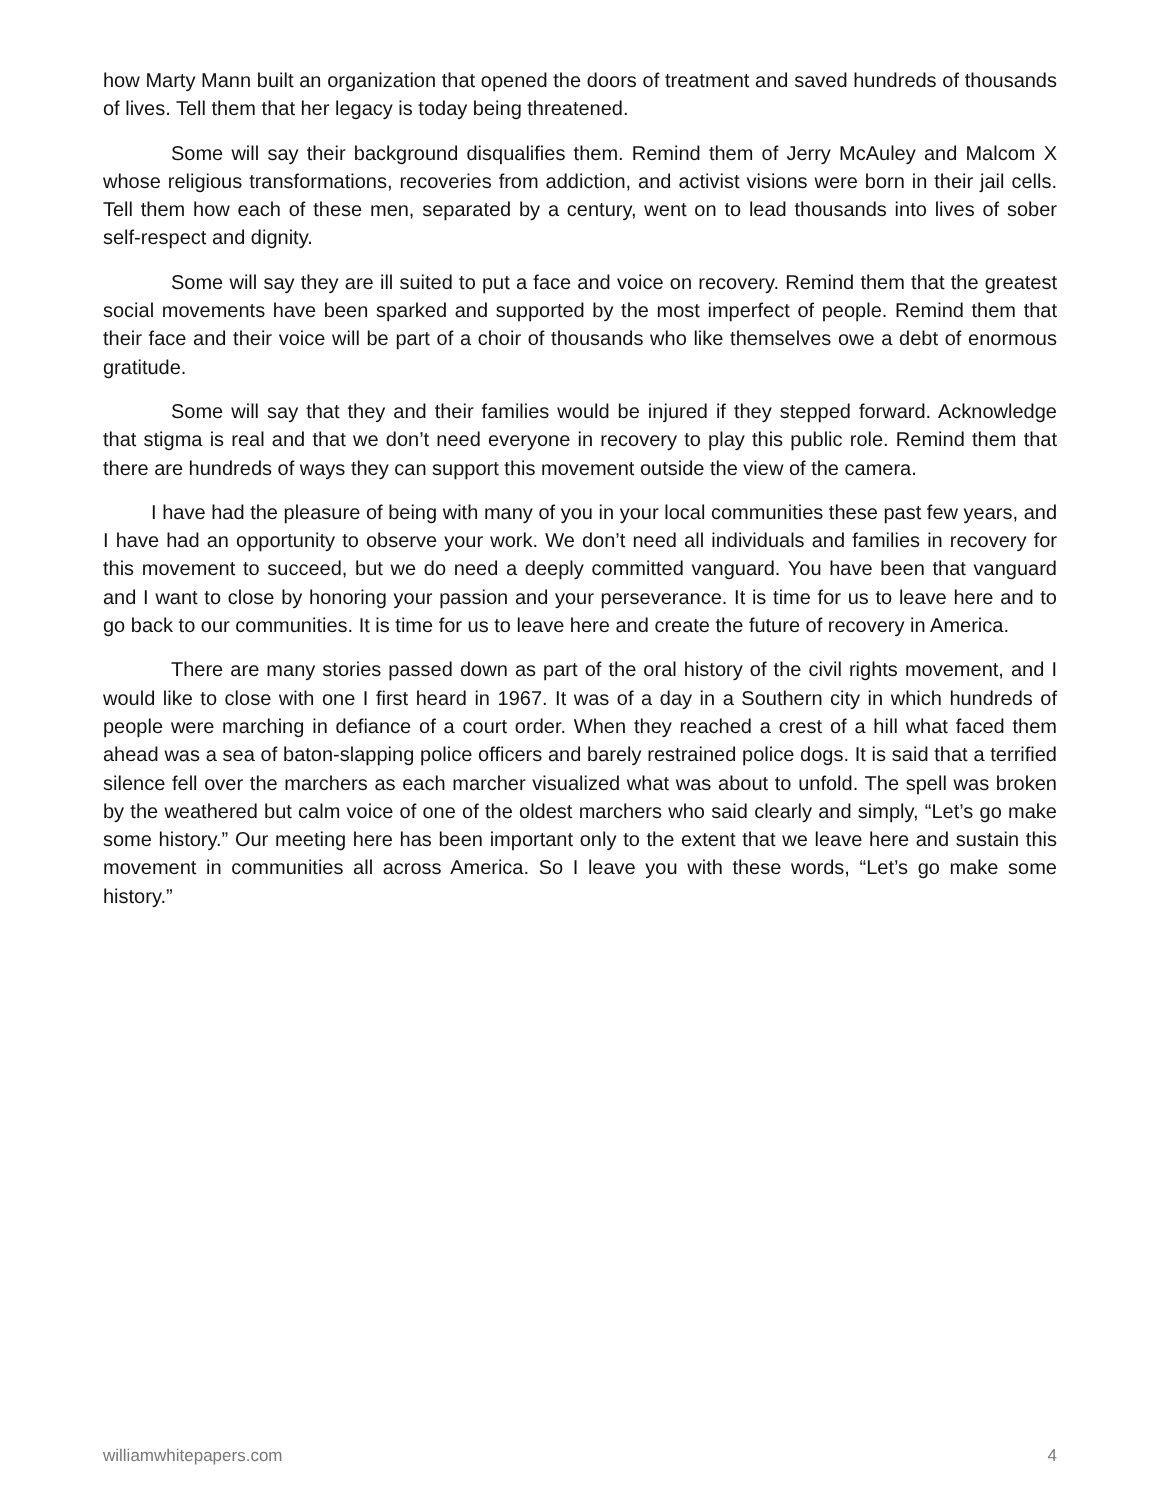how Marty Mann built an organization that opened the doors of treatment and saved hundreds of thousands of lives. Tell them that her legacy is today being threatened.
Some will say their background disqualifies them. Remind them of Jerry McAuley and Malcom X whose religious transformations, recoveries from addiction, and activist visions were born in their jail cells. Tell them how each of these men, separated by a century, went on to lead thousands into lives of sober self-respect and dignity.
Some will say they are ill suited to put a face and voice on recovery. Remind them that the greatest social movements have been sparked and supported by the most imperfect of people. Remind them that their face and their voice will be part of a choir of thousands who like themselves owe a debt of enormous gratitude.
Some will say that they and their families would be injured if they stepped forward. Acknowledge that stigma is real and that we don’t need everyone in recovery to play this public role. Remind them that there are hundreds of ways they can support this movement outside the view of the camera.
I have had the pleasure of being with many of you in your local communities these past few years, and I have had an opportunity to observe your work. We don’t need all individuals and families in recovery for this movement to succeed, but we do need a deeply committed vanguard. You have been that vanguard and I want to close by honoring your passion and your perseverance. It is time for us to leave here and to go back to our communities. It is time for us to leave here and create the future of recovery in America.
There are many stories passed down as part of the oral history of the civil rights movement, and I would like to close with one I first heard in 1967. It was of a day in a Southern city in which hundreds of people were marching in defiance of a court order. When they reached a crest of a hill what faced them ahead was a sea of baton-slapping police officers and barely restrained police dogs. It is said that a terrified silence fell over the marchers as each marcher visualized what was about to unfold. The spell was broken by the weathered but calm voice of one of the oldest marchers who said clearly and simply, “Let’s go make some history.” Our meeting here has been important only to the extent that we leave here and sustain this movement in communities all across America. So I leave you with these words, “Let’s go make some history.”
williamwhitepapers.com 4